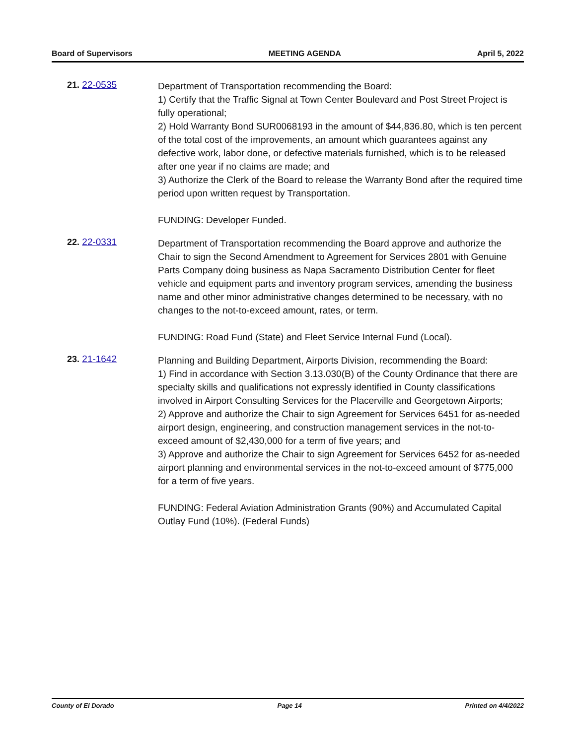Board of Supervisors MEETING AGENDA April 5, 2022
21. 22-0535
Department of Transportation recommending the Board:
1) Certify that the Traffic Signal at Town Center Boulevard and Post Street Project is fully operational;
2) Hold Warranty Bond SUR0068193 in the amount of $44,836.80, which is ten percent of the total cost of the improvements, an amount which guarantees against any defective work, labor done, or defective materials furnished, which is to be released after one year if no claims are made; and
3) Authorize the Clerk of the Board to release the Warranty Bond after the required time period upon written request by Transportation.
FUNDING: Developer Funded.
22. 22-0331
Department of Transportation recommending the Board approve and authorize the Chair to sign the Second Amendment to Agreement for Services 2801 with Genuine Parts Company doing business as Napa Sacramento Distribution Center for fleet vehicle and equipment parts and inventory program services, amending the business name and other minor administrative changes determined to be necessary, with no changes to the not-to-exceed amount, rates, or term.
FUNDING: Road Fund (State) and Fleet Service Internal Fund (Local).
23. 21-1642
Planning and Building Department, Airports Division, recommending the Board:
1) Find in accordance with Section 3.13.030(B) of the County Ordinance that there are specialty skills and qualifications not expressly identified in County classifications involved in Airport Consulting Services for the Placerville and Georgetown Airports;
2) Approve and authorize the Chair to sign Agreement for Services 6451 for as-needed airport design, engineering, and construction management services in the not-to-exceed amount of $2,430,000 for a term of five years; and
3) Approve and authorize the Chair to sign Agreement for Services 6452 for as-needed airport planning and environmental services in the not-to-exceed amount of $775,000 for a term of five years.
FUNDING: Federal Aviation Administration Grants (90%) and Accumulated Capital Outlay Fund (10%). (Federal Funds)
County of El Dorado Page 14 Printed on 4/4/2022